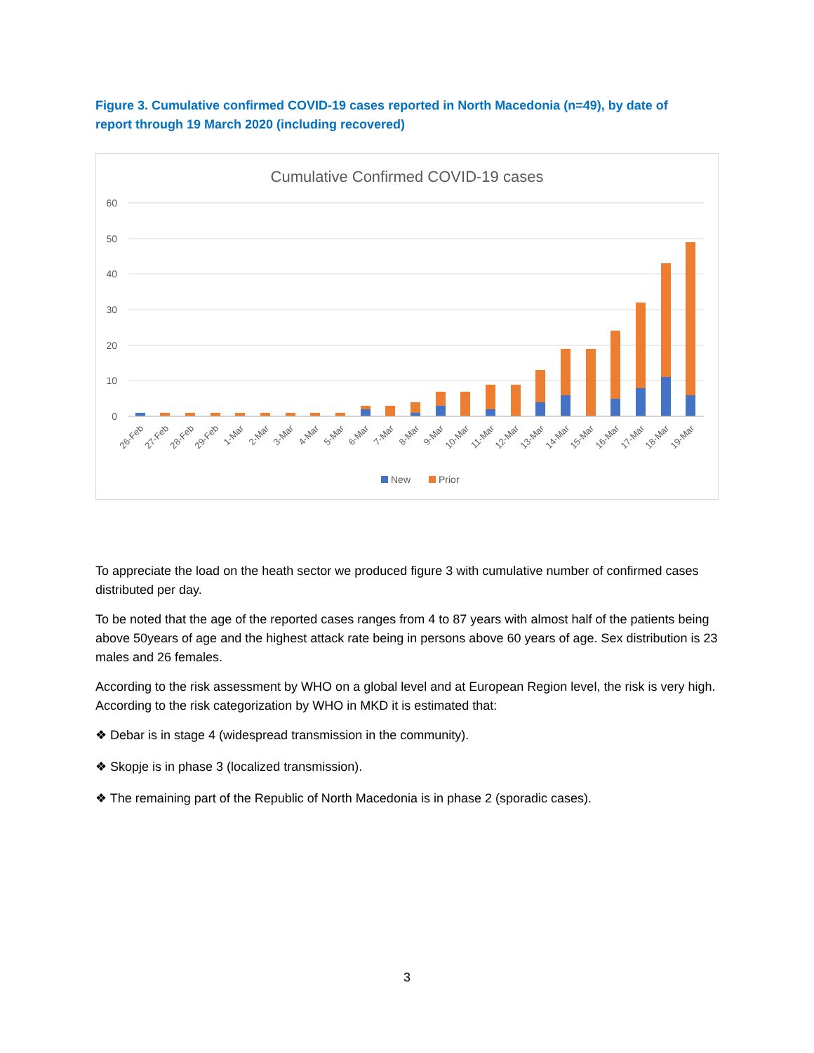Figure 3. Cumulative confirmed COVID-19 cases reported in North Macedonia (n=49), by date of report through 19 March 2020 (including recovered)
Cumulative Confirmed COVID-19 cases
60
50
40
30
20
10
0
26-Feb
27-Feb
28-Feb
29-Feb
1-Mar
2-Mar
3-Mar
4-Mar
5-Mar
6-Mar
7-Mar
8-Mar
9-Mar
10-Mar
11-Mar
12-Mar
13-Mar
14-Mar
15-Mar
16-Mar
17-Mar
18-Mar
19-Mar
New
Prior
To appreciate the load on the heath sector we produced figure 3 with cumulative number of confirmed cases distributed per day.
To be noted that the age of the reported cases ranges from 4 to 87 years with almost half of the patients being above 50years of age and the highest attack rate being in persons above 60 years of age. Sex distribution is 23 males and 26 females.
According to the risk assessment by WHO on a global level and at European Region level, the risk is very high. According to the risk categorization by WHO in MKD it is estimated that:
❖ Debar is in stage 4 (widespread transmission in the community).
❖ Skopje is in phase 3 (localized transmission).
❖ The remaining part of the Republic of North Macedonia is in phase 2 (sporadic cases).
3